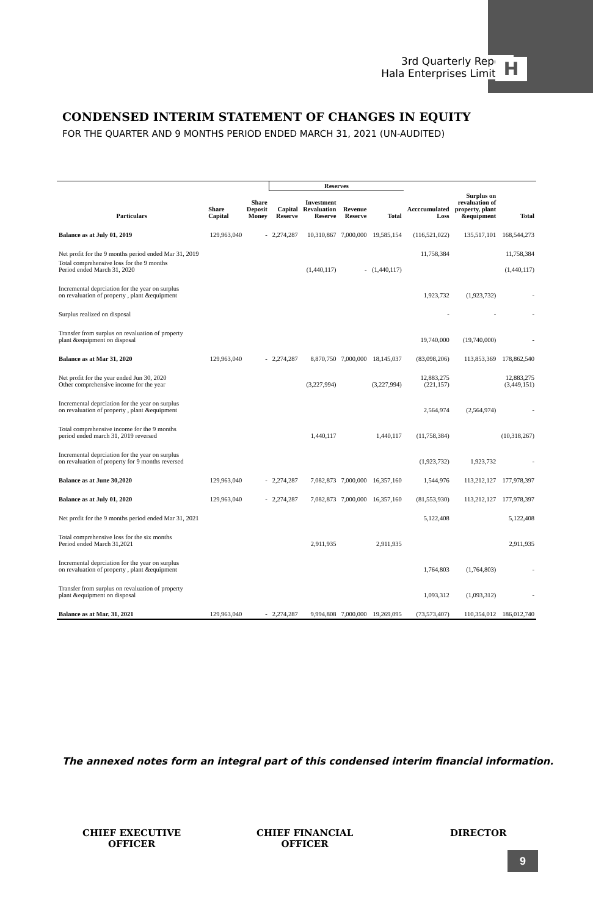3rd Quarterly Report
Hala Enterprises Limited
H
CONDENSED INTERIM STATEMENT OF CHANGES IN EQUITY
FOR THE QUARTER AND 9 MONTHS PERIOD ENDED MARCH 31, 2021 (UN-AUDITED)
| Particulars | | | Reserves | | | | | | |
| --- | --- | --- | --- | --- | --- | --- | --- | --- | --- |
| | Share Capital | Share Deposit Money | Capital Reserve | Investment Revaluation Reserve | Revenue Reserve | Total | Accccumulated Loss | Surplus on revaluation of property, plant &equipment | Total |
| Balance as at July 01, 2019 | 129,963,040 | - | 2,274,287 | 10,310,867 | 7,000,000 | 19,585,154 | (116,521,022) | 135,517,101 | 168,544,273 |
| Net profit for the 9 months period ended Mar 31, 2019 | | | | | | | 11,758,384 | | 11,758,384 |
| Total comprehensive loss for the 9 months Period ended March 31, 2020 | | | | (1,440,117) | - | (1,440,117) | | | (1,440,117) |
| Incremental deprciation for the year on surplus on revaluation of property , plant &equipment | | | | | | | 1,923,732 | (1,923,732) | - |
| Surplus realized on disposal | | | | | | | - | - | - |
| Transfer from surplus on revaluation of property plant &equipment on disposal | | | | | | | 19,740,000 | (19,740,000) | - |
| Balance as at Mar 31, 2020 | 129,963,040 | - | 2,274,287 | 8,870,750 | 7,000,000 | 18,145,037 | (83,098,206) | 113,853,369 | 178,862,540 |
| Net profit for the year ended Jun 30, 2020 Other comprehensive income for the year | | | | (3,227,994) | | (3,227,994) | 12,883,275 (221,157) | | 12,883,275 (3,449,151) |
| Incremental deprciation for the year on surplus on revaluation of property , plant &equipment | | | | | | | 2,564,974 | (2,564,974) | - |
| Total comprehensive income for the 9 months period ended march 31, 2019 reversed | | | | 1,440,117 | | 1,440,117 | (11,758,384) | | (10,318,267) |
| Incremental deprciation for the year on surplus on revaluation of property for 9 months reversed | | | | | | | (1,923,732) | 1,923,732 | - |
| Balance as at June 30,2020 | 129,963,040 | - | 2,274,287 | 7,082,873 | 7,000,000 | 16,357,160 | 1,544,976 | 113,212,127 | 177,978,397 |
| Balance as at July 01, 2020 | 129,963,040 | - | 2,274,287 | 7,082,873 | 7,000,000 | 16,357,160 | (81,553,930) | 113,212,127 | 177,978,397 |
| Net profit for the 9 months period ended Mar 31, 2021 | | | | | | | 5,122,408 | | 5,122,408 |
| Total comprehensive loss for the six months Period ended March 31,2021 | | | | 2,911,935 | | 2,911,935 | | | 2,911,935 |
| Incremental deprciation for the year on surplus on revaluation of property , plant &equipment | | | | | | | 1,764,803 | (1,764,803) | - |
| Transfer from surplus on revaluation of property plant &equipment on disposal | | | | | | | 1,093,312 | (1,093,312) | - |
| Balance as at Mar. 31, 2021 | 129,963,040 | - | 2,274,287 | 9,994,808 | 7,000,000 | 19,269,095 | (73,573,407) | 110,354,012 | 186,012,740 |
The annexed notes form an integral part of this condensed interim financial information.
CHIEF EXECUTIVE
OFFICER
CHIEF FINANCIAL
OFFICER
DIRECTOR
9